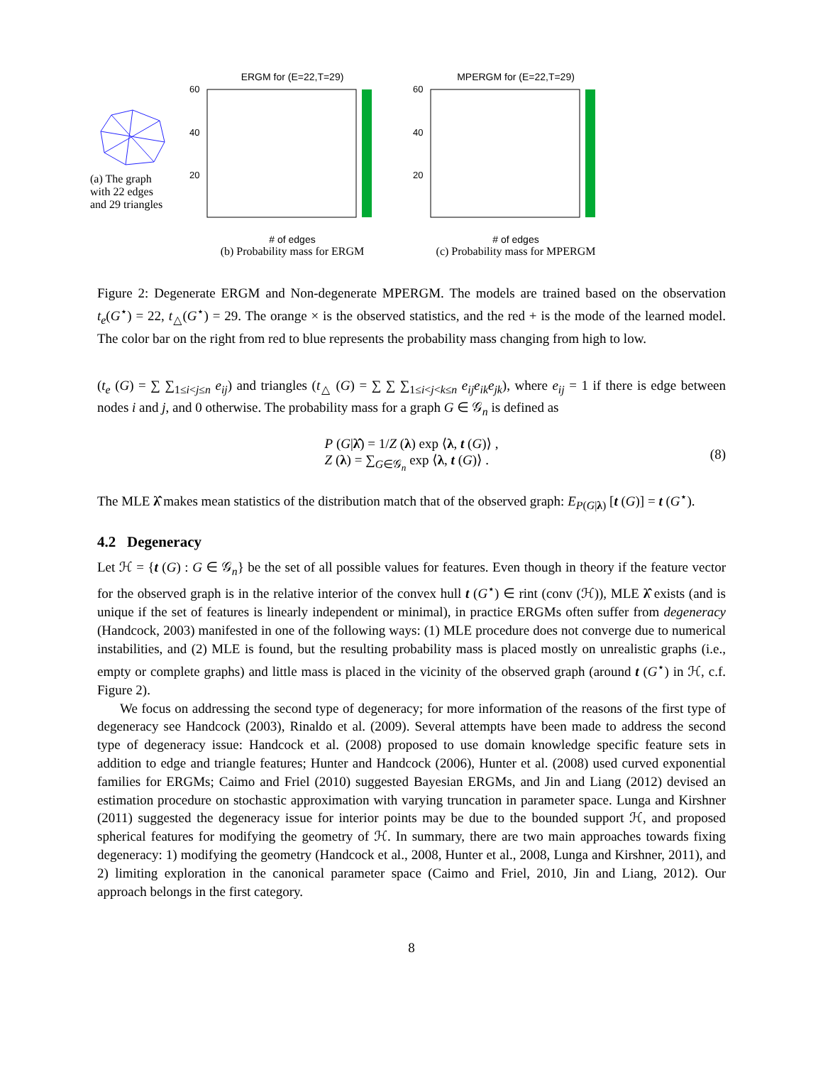(a) The graph with 22 edges and 29 triangles
ERGM for (E=22,T=29)
60
40
20
# of edges
(b) Probability mass for ERGM
MPERGM for (E=22,T=29)
60
40
20
# of edges
(c) Probability mass for MPERGM
Figure 2: Degenerate ERGM and Non-degenerate MPERGM. The models are trained based on the observation t<sub>e</sub>(G<sup>⋆</sup>) = 22, t<sub>△</sub>(G<sup>⋆</sup>) = 29. The orange × is the observed statistics, and the red + is the mode of the learned model. The color bar on the right from red to blue represents the probability mass changing from high to low.
(t<sub>e</sub> (G) = ∑ ∑<sub>1≤i<j≤n</sub> e<sub>ij</sub>) and triangles (t<sub>△</sub> (G) = ∑ ∑ ∑<sub>1≤i<j<k≤n</sub> e<sub>ij</sub>e<sub>ik</sub>e<sub>jk</sub>), where e<sub>ij</sub> = 1 if there is edge between nodes i and j, and 0 otherwise. The probability mass for a graph G ∈ 𝒢<sub>n</sub> is defined as
P (G|λ̂) = 1/Z (λ) exp ⟨λ, t (G)⟩ ,
Z (λ) = ∑<sub>G∈𝒢<sub>n</sub></sub> exp ⟨λ, t (G)⟩ .
(8)
The MLE λ̂ makes mean statistics of the distribution match that of the observed graph: E<sub>P(G|λ)</sub> [t (G)] = t (G<sup>⋆</sup>).
4.2 Degeneracy
Let ℋ = {t (G) : G ∈ 𝒢<sub>n</sub>} be the set of all possible values for features. Even though in theory if the feature vector for the observed graph is in the relative interior of the convex hull t (G<sup>⋆</sup>) ∈ rint (conv (ℋ)), MLE λ̂ exists (and is unique if the set of features is linearly independent or minimal), in practice ERGMs often suffer from degeneracy (Handcock, 2003) manifested in one of the following ways: (1) MLE procedure does not converge due to numerical instabilities, and (2) MLE is found, but the resulting probability mass is placed mostly on unrealistic graphs (i.e., empty or complete graphs) and little mass is placed in the vicinity of the observed graph (around t (G<sup>⋆</sup>) in ℋ, c.f. Figure 2).
We focus on addressing the second type of degeneracy; for more information of the reasons of the first type of degeneracy see Handcock (2003), Rinaldo et al. (2009). Several attempts have been made to address the second type of degeneracy issue: Handcock et al. (2008) proposed to use domain knowledge specific feature sets in addition to edge and triangle features; Hunter and Handcock (2006), Hunter et al. (2008) used curved exponential families for ERGMs; Caimo and Friel (2010) suggested Bayesian ERGMs, and Jin and Liang (2012) devised an estimation procedure on stochastic approximation with varying truncation in parameter space. Lunga and Kirshner (2011) suggested the degeneracy issue for interior points may be due to the bounded support ℋ, and proposed spherical features for modifying the geometry of ℋ. In summary, there are two main approaches towards fixing degeneracy: 1) modifying the geometry (Handcock et al., 2008, Hunter et al., 2008, Lunga and Kirshner, 2011), and 2) limiting exploration in the canonical parameter space (Caimo and Friel, 2010, Jin and Liang, 2012). Our approach belongs in the first category.
8